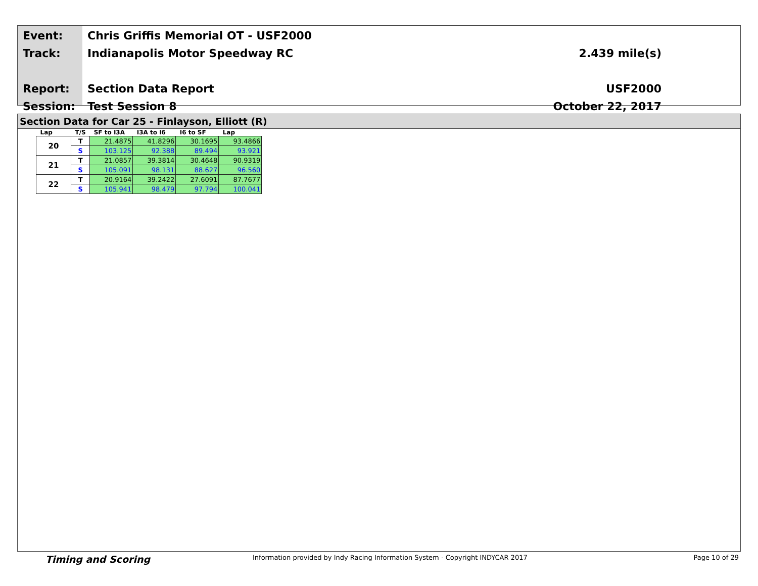Event:
Track:
Report:
Session:
Chris Griffis Memorial OT - USF2000
Indianapolis Motor Speedway RC
Section Data Report
Test Session 8
2.439 mile(s)
USF2000
October 22, 2017
Section Data for Car 25 - Finlayson, Elliott (R)
| Lap | T/S | SF to I3A | I3A to I6 | I6 to SF | Lap |
| --- | --- | --- | --- | --- | --- |
| 20 | T | 21.4875 | 41.8296 | 30.1695 | 93.4866 |
| | S | 103.125 | 92.388 | 89.494 | 93.921 |
| 21 | T | 21.0857 | 39.3814 | 30.4648 | 90.9319 |
| | S | 105.091 | 98.131 | 88.627 | 96.560 |
| 22 | T | 20.9164 | 39.2422 | 27.6091 | 87.7677 |
| | S | 105.941 | 98.479 | 97.794 | 100.041 |
Timing and Scoring Information provided by Indy Racing Information System - Copyright INDYCAR 2017 Page 10 of 29